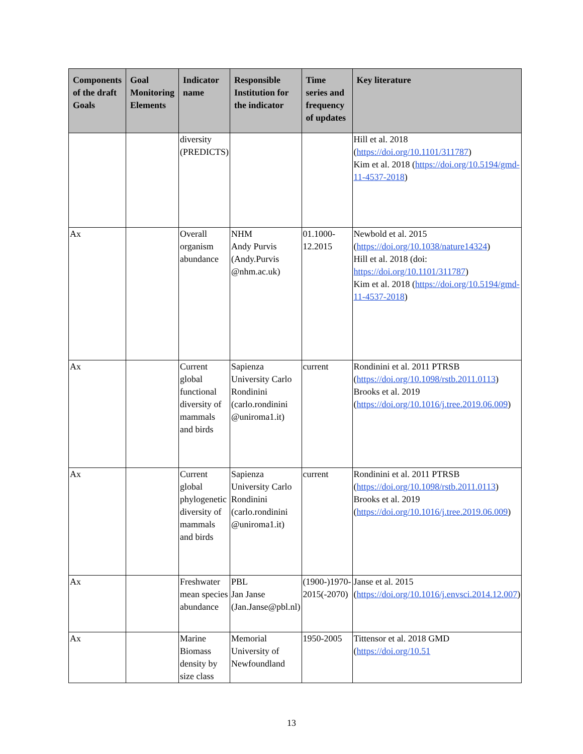| Components of the draft Goals | Goal Monitoring Elements | Indicator name | Responsible Institution for the indicator | Time series and frequency of updates | Key literature |
| --- | --- | --- | --- | --- | --- |
| | | diversity (PREDICTS) | | | Hill et al. 2018 ( https://doi.org/10.1101/311787 ) Kim et al. 2018 ( https://doi.org/10.5194/gmd-11-4537-2018 ) |
| Ax | | Overall organism abundance | NHM Andy Purvis (Andy.Purvis @nhm.ac.uk) | 01.1000-12.2015 | Newbold et al. 2015 ( https://doi.org/10.1038/nature14324 ) Hill et al. 2018 (doi: https://doi.org/10.1101/311787 ) Kim et al. 2018 ( https://doi.org/10.5194/gmd-11-4537-2018 ) |
| Ax | | Current global functional diversity of mammals and birds | Sapienza University Carlo Rondinini (carlo.rondinini @uniroma1.it) | current | Rondinini et al. 2011 PTRSB ( https://doi.org/10.1098/rstb.2011.0113 ) Brooks et al. 2019 ( https://doi.org/10.1016/j.tree.2019.06.009 ) |
| Ax | | Current global phylogenetic diversity of mammals and birds | Sapienza University Carlo Rondinini (carlo.rondinini @uniroma1.it) | current | Rondinini et al. 2011 PTRSB ( https://doi.org/10.1098/rstb.2011.0113 ) Brooks et al. 2019 ( https://doi.org/10.1016/j.tree.2019.06.009 ) |
| Ax | | Freshwater mean species abundance | PBL Jan Janse (Jan.Janse@pbl.nl) | (1900-)1970-2015(-2070) | Janse et al. 2015 ( https://doi.org/10.1016/j.envsci.2014.12.007 ) |
| Ax | | Marine Biomass density by size class | Memorial University of Newfoundland | 1950-2005 | Tittensor et al. 2018 GMD ( https://doi.org/10.51 |
13